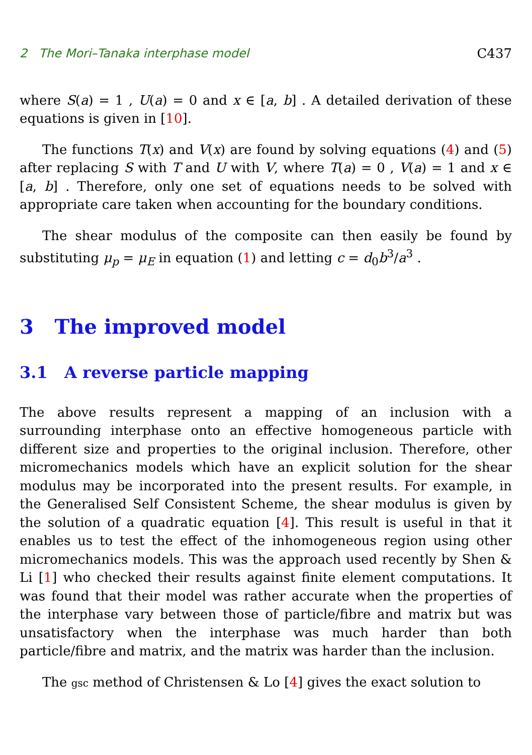2 The Mori–Tanaka interphase model C437
where S(a) = 1 , U(a) = 0 and x ∈ [a, b] . A detailed derivation of these equations is given in [10].
The functions T(x) and V(x) are found by solving equations (4) and (5) after replacing S with T and U with V, where T(a) = 0 , V(a) = 1 and x ∈ [a, b] . Therefore, only one set of equations needs to be solved with appropriate care taken when accounting for the boundary conditions.
The shear modulus of the composite can then easily be found by substituting μ<sub>p</sub> = μ<sub>E</sub> in equation (1) and letting c = d<sub>0</sub>b<sup>3</sup>/a<sup>3</sup> .
3 The improved model
3.1 A reverse particle mapping
The above results represent a mapping of an inclusion with a surrounding interphase onto an effective homogeneous particle with different size and properties to the original inclusion. Therefore, other micromechanics models which have an explicit solution for the shear modulus may be incorporated into the present results. For example, in the Generalised Self Consistent Scheme, the shear modulus is given by the solution of a quadratic equation [4]. This result is useful in that it enables us to test the effect of the inhomogeneous region using other micromechanics models. This was the approach used recently by Shen & Li [1] who checked their results against finite element computations. It was found that their model was rather accurate when the properties of the interphase vary between those of particle/fibre and matrix but was unsatisfactory when the interphase was much harder than both particle/fibre and matrix, and the matrix was harder than the inclusion.
The gsc method of Christensen & Lo [4] gives the exact solution to